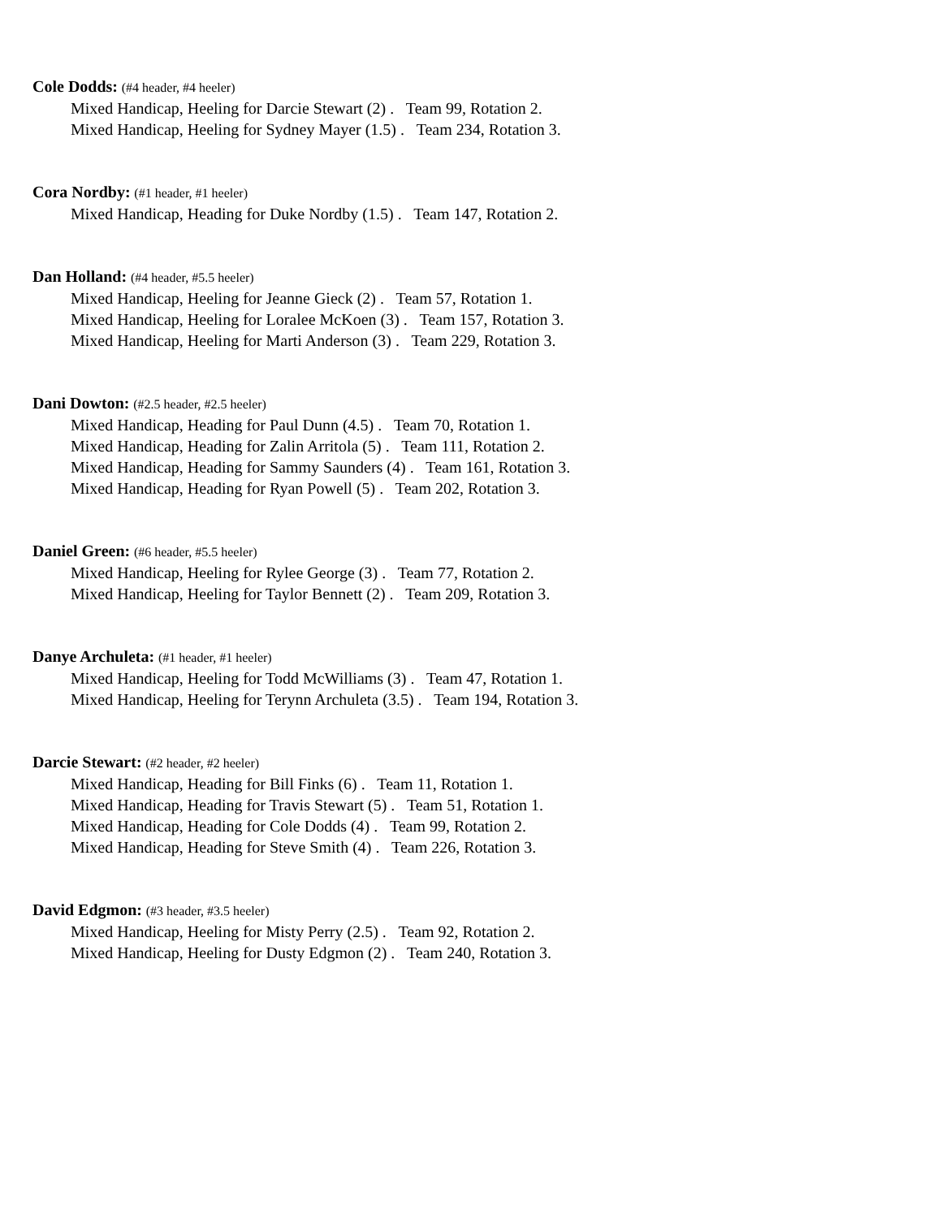Cole Dodds: (#4 header, #4 heeler)
Mixed Handicap, Heeling for Darcie Stewart (2) . Team 99, Rotation 2.
Mixed Handicap, Heeling for Sydney Mayer (1.5) . Team 234, Rotation 3.
Cora Nordby: (#1 header, #1 heeler)
Mixed Handicap, Heading for Duke Nordby (1.5) . Team 147, Rotation 2.
Dan Holland: (#4 header, #5.5 heeler)
Mixed Handicap, Heeling for Jeanne Gieck (2) . Team 57, Rotation 1.
Mixed Handicap, Heeling for Loralee McKoen (3) . Team 157, Rotation 3.
Mixed Handicap, Heeling for Marti Anderson (3) . Team 229, Rotation 3.
Dani Dowton: (#2.5 header, #2.5 heeler)
Mixed Handicap, Heading for Paul Dunn (4.5) . Team 70, Rotation 1.
Mixed Handicap, Heading for Zalin Arritola (5) . Team 111, Rotation 2.
Mixed Handicap, Heading for Sammy Saunders (4) . Team 161, Rotation 3.
Mixed Handicap, Heading for Ryan Powell (5) . Team 202, Rotation 3.
Daniel Green: (#6 header, #5.5 heeler)
Mixed Handicap, Heeling for Rylee George (3) . Team 77, Rotation 2.
Mixed Handicap, Heeling for Taylor Bennett (2) . Team 209, Rotation 3.
Danye Archuleta: (#1 header, #1 heeler)
Mixed Handicap, Heeling for Todd McWilliams (3) . Team 47, Rotation 1.
Mixed Handicap, Heeling for Terynn Archuleta (3.5) . Team 194, Rotation 3.
Darcie Stewart: (#2 header, #2 heeler)
Mixed Handicap, Heading for Bill Finks (6) . Team 11, Rotation 1.
Mixed Handicap, Heading for Travis Stewart (5) . Team 51, Rotation 1.
Mixed Handicap, Heading for Cole Dodds (4) . Team 99, Rotation 2.
Mixed Handicap, Heading for Steve Smith (4) . Team 226, Rotation 3.
David Edgmon: (#3 header, #3.5 heeler)
Mixed Handicap, Heeling for Misty Perry (2.5) . Team 92, Rotation 2.
Mixed Handicap, Heeling for Dusty Edgmon (2) . Team 240, Rotation 3.